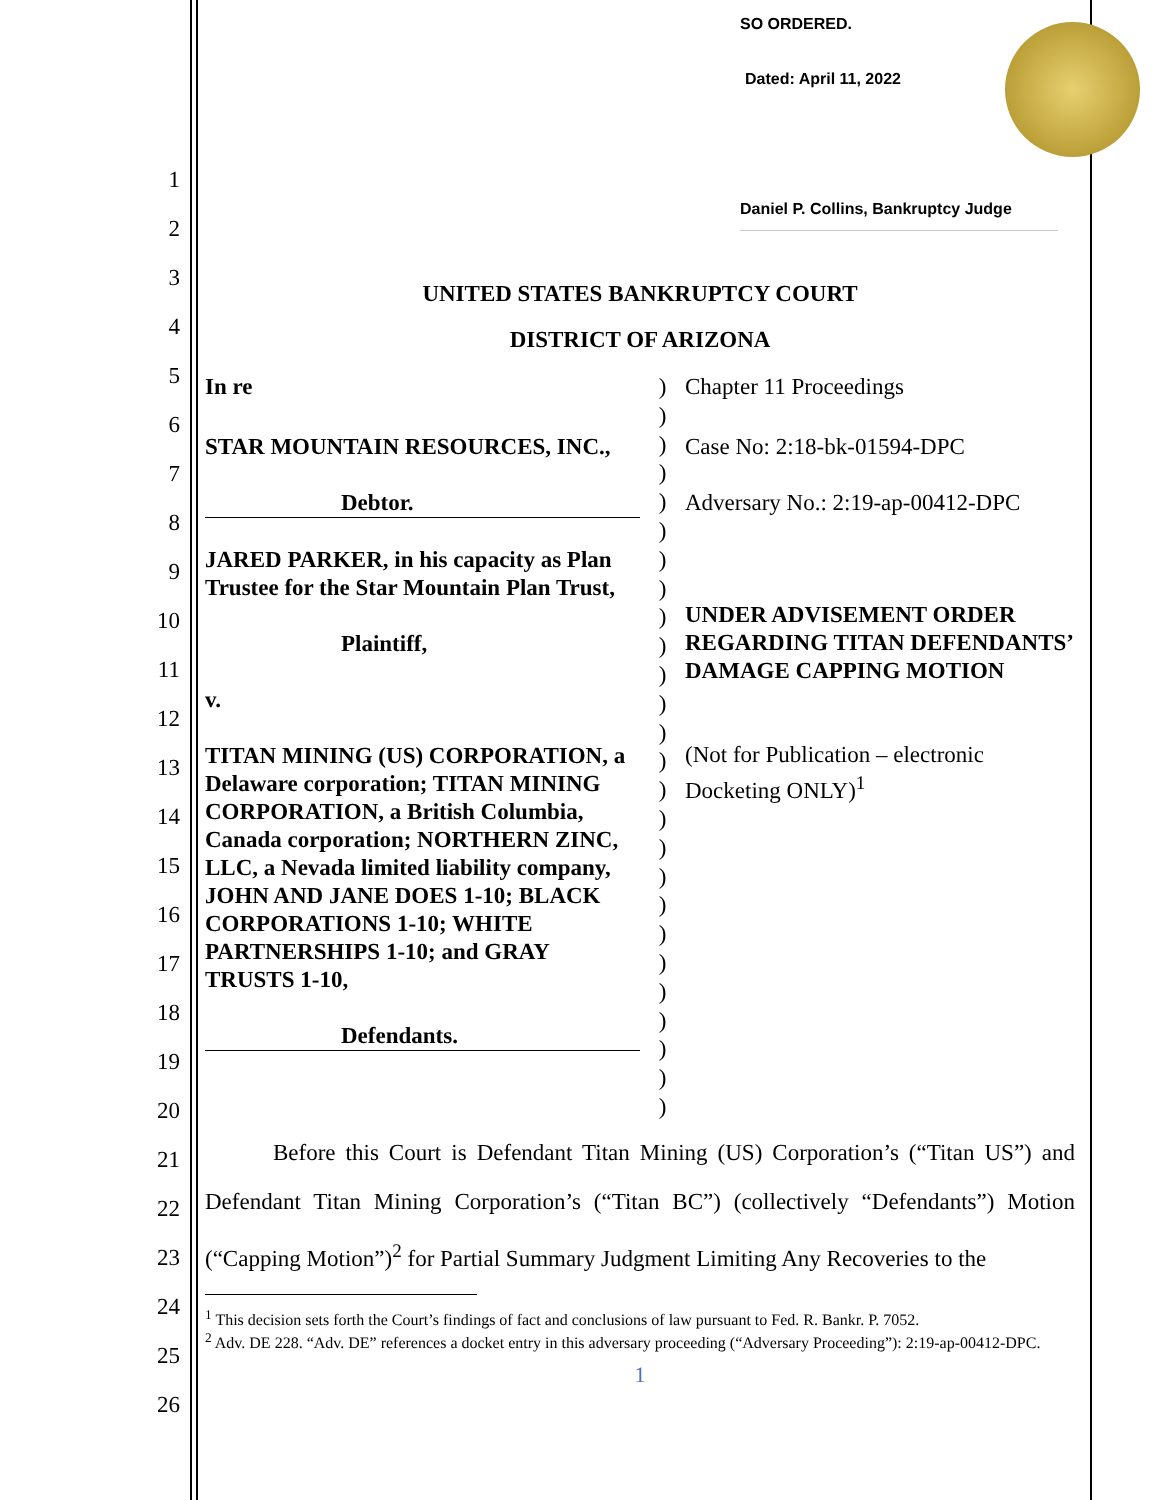1
2
3
4
5
6
7
8
9
10
11
12
13
14
15
16
17
18
19
20
21
22
23
24
25
26
SO ORDERED.
Dated: April 11, 2022
Daniel P. Collins, Bankruptcy Judge
UNITED STATES BANKRUPTCY COURT
DISTRICT OF ARIZONA
In re
STAR MOUNTAIN RESOURCES, INC.,
Debtor.
JARED PARKER, in his capacity as Plan Trustee for the Star Mountain Plan Trust,
Plaintiff,
v.
TITAN MINING (US) CORPORATION, a Delaware corporation; TITAN MINING CORPORATION, a British Columbia, Canada corporation; NORTHERN ZINC, LLC, a Nevada limited liability company, JOHN AND JANE DOES 1-10; BLACK CORPORATIONS 1-10; WHITE PARTNERSHIPS 1-10; and GRAY TRUSTS 1-10,
Defendants.
)
)
)
)
)
)
)
)
)
)
)
)
)
)
)
)
)
)
)
)
)
)
)
)
)
)
Chapter 11 Proceedings
Case No: 2:18-bk-01594-DPC
Adversary No.: 2:19-ap-00412-DPC
UNDER ADVISEMENT ORDER REGARDING TITAN DEFENDANTS’ DAMAGE CAPPING MOTION
(Not for Publication – electronic Docketing ONLY)<sup>1</sup>
Before this Court is Defendant Titan Mining (US) Corporation’s (“Titan US”) and Defendant Titan Mining Corporation’s (“Titan BC”) (collectively “Defendants”) Motion (“Capping Motion”)<sup>2</sup> for Partial Summary Judgment Limiting Any Recoveries to the
<sup>1</sup> This decision sets forth the Court’s findings of fact and conclusions of law pursuant to Fed. R. Bankr. P. 7052.
<sup>2</sup> Adv. DE 228. “Adv. DE” references a docket entry in this adversary proceeding (“Adversary Proceeding”): 2:19-ap-00412-DPC.
1